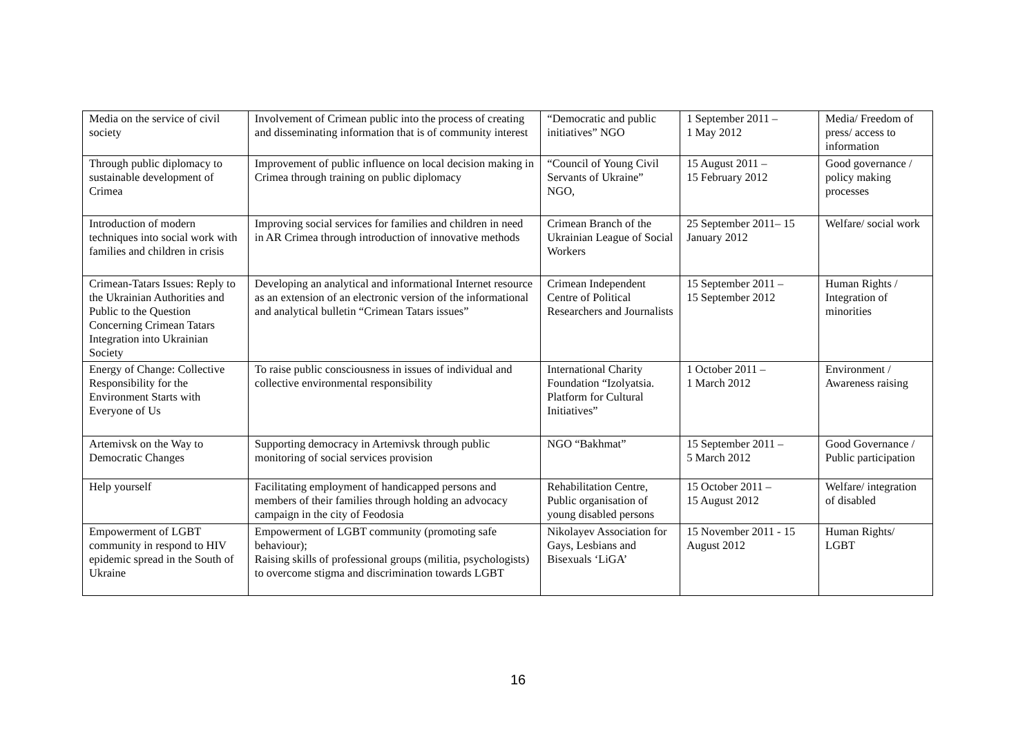| Media on the service of civil society | Involvement of Crimean public into the process of creating and disseminating information that is of community interest | “Democratic and public initiatives” NGO | 1 September 2011 – 1 May 2012 | Media/ Freedom of press/ access to information |
| Through public diplomacy to sustainable development of Crimea | Improvement of public influence on local decision making in Crimea through training on public diplomacy | “Council of Young Civil Servants of Ukraine” NGO, | 15 August 2011 – 15 February 2012 | Good governance / policy making processes |
| Introduction of modern techniques into social work with families and children in crisis | Improving social services for families and children in need in AR Crimea through introduction of innovative methods | Crimean Branch of the Ukrainian League of Social Workers | 25 September 2011– 15 January 2012 | Welfare/ social work |
| Crimean-Tatars Issues: Reply to the Ukrainian Authorities and Public to the Question Concerning Crimean Tatars Integration into Ukrainian Society | Developing an analytical and informational Internet resource as an extension of an electronic version of the informational and analytical bulletin “Crimean Tatars issues” | Crimean Independent Centre of Political Researchers and Journalists | 15 September 2011 – 15 September 2012 | Human Rights / Integration of minorities |
| Energy of Change: Collective Responsibility for the Environment Starts with Everyone of Us | To raise public consciousness in issues of individual and collective environmental responsibility | International Charity Foundation “Izolyatsia. Platform for Cultural Initiatives” | 1 October 2011 – 1 March 2012 | Environment / Awareness raising |
| Artemivsk on the Way to Democratic Changes | Supporting democracy in Artemivsk through public monitoring of social services provision | NGO “Bakhmat” | 15 September 2011 – 5 March 2012 | Good Governance / Public participation |
| Help yourself | Facilitating employment of handicapped persons and members of their families through holding an advocacy campaign in the city of Feodosia | Rehabilitation Centre, Public organisation of young disabled persons | 15 October 2011 – 15 August 2012 | Welfare/ integration of disabled |
| Empowerment of LGBT community in respond to HIV epidemic spread in the South of Ukraine | Empowerment of LGBT community (promoting safe behaviour); Raising skills of professional groups (militia, psychologists) to overcome stigma and discrimination towards LGBT | Nikolayev Association for Gays, Lesbians and Bisexuals ‘LiGA’ | 15 November 2011 - 15 August 2012 | Human Rights/ LGBT |
16